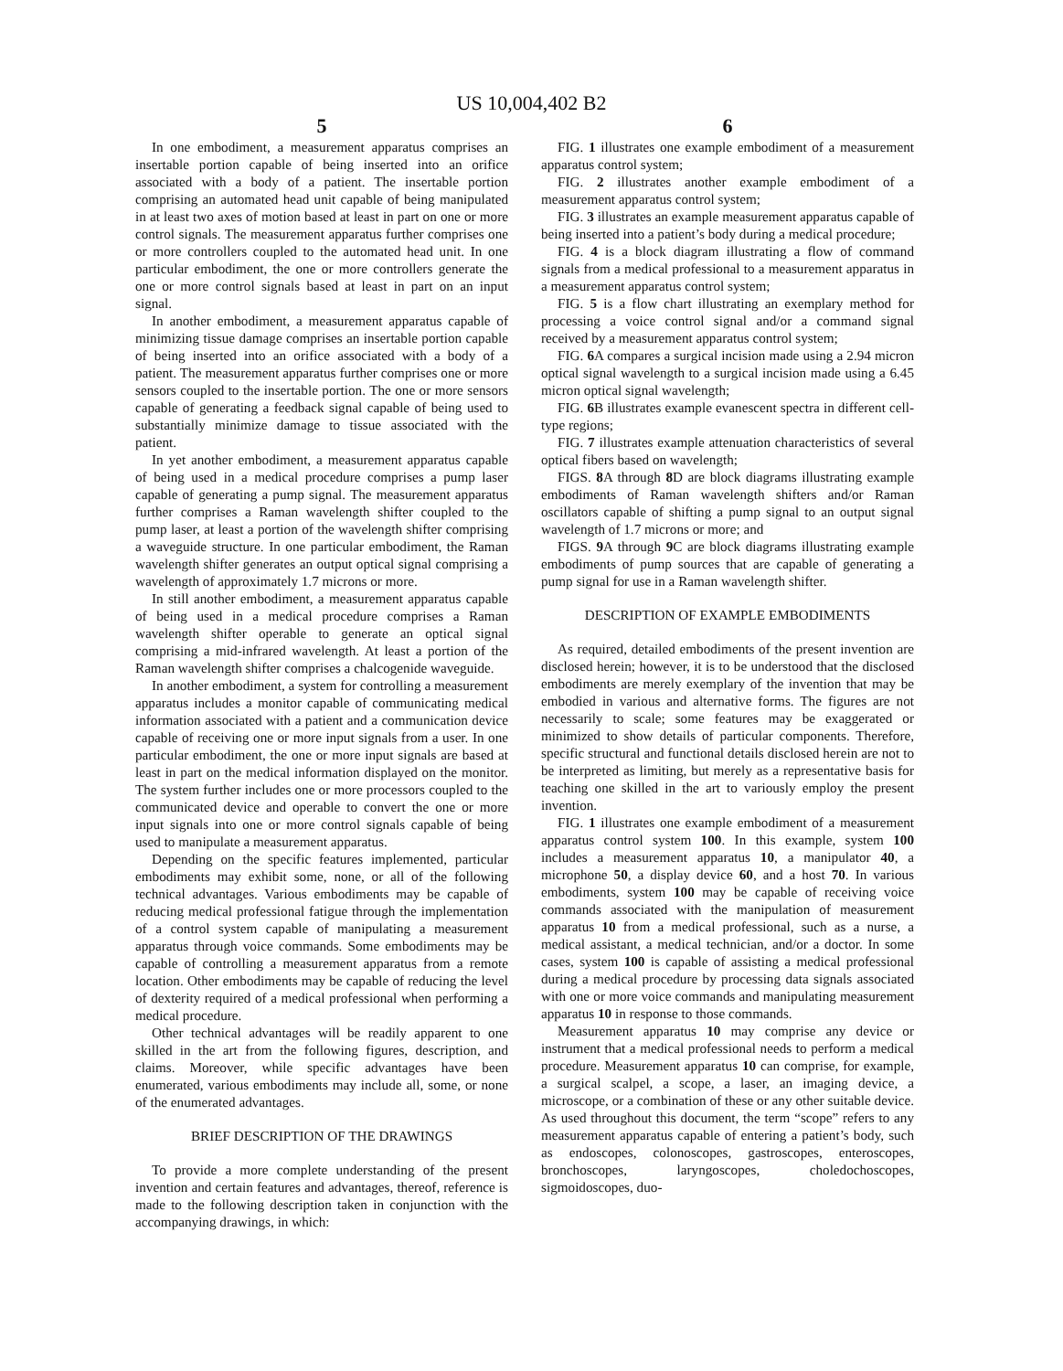US 10,004,402 B2
5
In one embodiment, a measurement apparatus comprises an insertable portion capable of being inserted into an orifice associated with a body of a patient. The insertable portion comprising an automated head unit capable of being manipulated in at least two axes of motion based at least in part on one or more control signals. The measurement apparatus further comprises one or more controllers coupled to the automated head unit. In one particular embodiment, the one or more controllers generate the one or more control signals based at least in part on an input signal.
In another embodiment, a measurement apparatus capable of minimizing tissue damage comprises an insertable portion capable of being inserted into an orifice associated with a body of a patient. The measurement apparatus further comprises one or more sensors coupled to the insertable portion. The one or more sensors capable of generating a feedback signal capable of being used to substantially minimize damage to tissue associated with the patient.
In yet another embodiment, a measurement apparatus capable of being used in a medical procedure comprises a pump laser capable of generating a pump signal. The measurement apparatus further comprises a Raman wavelength shifter coupled to the pump laser, at least a portion of the wavelength shifter comprising a waveguide structure. In one particular embodiment, the Raman wavelength shifter generates an output optical signal comprising a wavelength of approximately 1.7 microns or more.
In still another embodiment, a measurement apparatus capable of being used in a medical procedure comprises a Raman wavelength shifter operable to generate an optical signal comprising a mid-infrared wavelength. At least a portion of the Raman wavelength shifter comprises a chalcogenide waveguide.
In another embodiment, a system for controlling a measurement apparatus includes a monitor capable of communicating medical information associated with a patient and a communication device capable of receiving one or more input signals from a user. In one particular embodiment, the one or more input signals are based at least in part on the medical information displayed on the monitor. The system further includes one or more processors coupled to the communicated device and operable to convert the one or more input signals into one or more control signals capable of being used to manipulate a measurement apparatus.
Depending on the specific features implemented, particular embodiments may exhibit some, none, or all of the following technical advantages. Various embodiments may be capable of reducing medical professional fatigue through the implementation of a control system capable of manipulating a measurement apparatus through voice commands. Some embodiments may be capable of controlling a measurement apparatus from a remote location. Other embodiments may be capable of reducing the level of dexterity required of a medical professional when performing a medical procedure.
Other technical advantages will be readily apparent to one skilled in the art from the following figures, description, and claims. Moreover, while specific advantages have been enumerated, various embodiments may include all, some, or none of the enumerated advantages.
BRIEF DESCRIPTION OF THE DRAWINGS
To provide a more complete understanding of the present invention and certain features and advantages, thereof, reference is made to the following description taken in conjunction with the accompanying drawings, in which:
6
FIG. 1 illustrates one example embodiment of a measurement apparatus control system;
FIG. 2 illustrates another example embodiment of a measurement apparatus control system;
FIG. 3 illustrates an example measurement apparatus capable of being inserted into a patient’s body during a medical procedure;
FIG. 4 is a block diagram illustrating a flow of command signals from a medical professional to a measurement apparatus in a measurement apparatus control system;
FIG. 5 is a flow chart illustrating an exemplary method for processing a voice control signal and/or a command signal received by a measurement apparatus control system;
FIG. 6 A compares a surgical incision made using a 2.94 micron optical signal wavelength to a surgical incision made using a 6.45 micron optical signal wavelength;
FIG. 6 B illustrates example evanescent spectra in different cell-type regions;
FIG. 7 illustrates example attenuation characteristics of several optical fibers based on wavelength;
FIGS. 8 A through 8 D are block diagrams illustrating example embodiments of Raman wavelength shifters and/or Raman oscillators capable of shifting a pump signal to an output signal wavelength of 1.7 microns or more; and
FIGS. 9 A through 9 C are block diagrams illustrating example embodiments of pump sources that are capable of generating a pump signal for use in a Raman wavelength shifter.
DESCRIPTION OF EXAMPLE EMBODIMENTS
As required, detailed embodiments of the present invention are disclosed herein; however, it is to be understood that the disclosed embodiments are merely exemplary of the invention that may be embodied in various and alternative forms. The figures are not necessarily to scale; some features may be exaggerated or minimized to show details of particular components. Therefore, specific structural and functional details disclosed herein are not to be interpreted as limiting, but merely as a representative basis for teaching one skilled in the art to variously employ the present invention.
FIG. 1 illustrates one example embodiment of a measurement apparatus control system 100. In this example, system 100 includes a measurement apparatus 10, a manipulator 40, a microphone 50, a display device 60, and a host 70. In various embodiments, system 100 may be capable of receiving voice commands associated with the manipulation of measurement apparatus 10 from a medical professional, such as a nurse, a medical assistant, a medical technician, and/or a doctor. In some cases, system 100 is capable of assisting a medical professional during a medical procedure by processing data signals associated with one or more voice commands and manipulating measurement apparatus 10 in response to those commands.
Measurement apparatus 10 may comprise any device or instrument that a medical professional needs to perform a medical procedure. Measurement apparatus 10 can comprise, for example, a surgical scalpel, a scope, a laser, an imaging device, a microscope, or a combination of these or any other suitable device. As used throughout this document, the term “scope” refers to any measurement apparatus capable of entering a patient’s body, such as endoscopes, colonoscopes, gastroscopes, enteroscopes, bronchoscopes, laryngoscopes, choledochoscopes, sigmoidoscopes, duo-